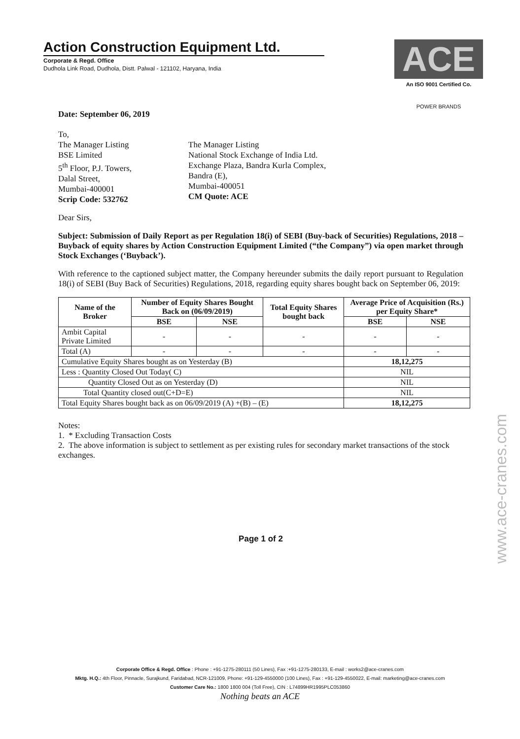Action Construction Equipment Ltd.
Corporate & Regd. Office
Dudhola Link Road, Dudhola, Distt. Palwal - 121102, Haryana, India
ACE
An ISO 9001 Certified Co.
POWER BRANDS
Date: September 06, 2019
To,
The Manager Listing
BSE Limited
5<sup>th</sup> Floor, P.J. Towers,
Dalal Street,
Mumbai-400001
Scrip Code: 532762
The Manager Listing
National Stock Exchange of India Ltd.
Exchange Plaza, Bandra Kurla Complex,
Bandra (E),
Mumbai-400051
CM Quote: ACE
Dear Sirs,
Subject: Submission of Daily Report as per Regulation 18(i) of SEBI (Buy-back of Securities) Regulations, 2018 – Buyback of equity shares by Action Construction Equipment Limited (“the Company”) via open market through Stock Exchanges (‘Buyback’).
With reference to the captioned subject matter, the Company hereunder submits the daily report pursuant to Regulation 18(i) of SEBI (Buy Back of Securities) Regulations, 2018, regarding equity shares bought back on September 06, 2019:
| Name of the Broker | Number of Equity Shares Bought Back on (06/09/2019) | | Total Equity Shares bought back | Average Price of Acquisition (Rs.) per Equity Share* | |
| --- | --- | --- | --- | --- | --- |
| | BSE | NSE | | BSE | NSE |
| Ambit Capital Private Limited | - | - | - | - | - |
| Total (A) | - | - | - | - | - |
| Cumulative Equity Shares bought as on Yesterday (B) | | | | 18,12,275 | |
| Less : Quantity Closed Out Today( C) | | | | NIL | |
| Quantity Closed Out as on Yesterday (D) | | | | NIL | |
| Total Quantity closed out(C+D=E) | | | | NIL | |
| Total Equity Shares bought back as on 06/09/2019 (A) +(B) – (E) | | | | 18,12,275 | |
Notes:
1. * Excluding Transaction Costs
2. The above information is subject to settlement as per existing rules for secondary market transactions of the stock exchanges.
Page 1 of 2
Corporate Office & Regd. Office : Phone : +91-1275-280111 (50 Lines), Fax :+91-1275-280133, E-mail : works2@ace-cranes.com
Mktg. H.Q.: 4th Floor, Pinnacle, Surajkund, Faridabad, NCR-121009, Phone: +91-129-4550000 (100 Lines), Fax : +91-129-4550022, E-mail: marketing@ace-cranes.com
Customer Care No.: 1800 1800 004 (Toll Free), CIN : L74899HR1995PLC053860
Nothing beats an ACE
www.ace-cranes.com